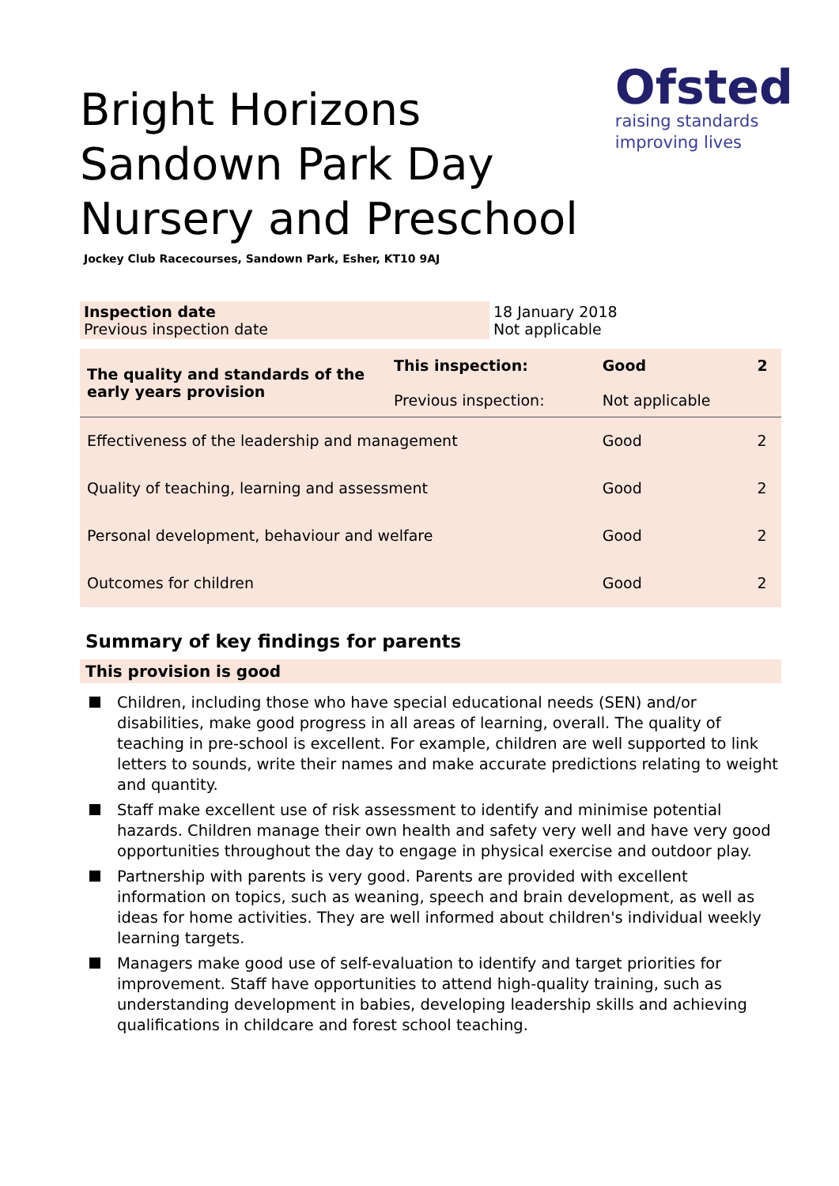Ofsted
raising standards
improving lives
Bright Horizons Sandown Park Day Nursery and Preschool
Jockey Club Racecourses, Sandown Park, Esher, KT10 9AJ
| Inspection date Previous inspection date | 18 January 2018 Not applicable |
| The quality and standards of the early years provision | This inspection: Previous inspection: | Good Not applicable | 2 |
| Effectiveness of the leadership and management | | Good | 2 |
| Quality of teaching, learning and assessment | | Good | 2 |
| Personal development, behaviour and welfare | | Good | 2 |
| Outcomes for children | | Good | 2 |
Summary of key findings for parents
This provision is good
Children, including those who have special educational needs (SEN) and/or disabilities, make good progress in all areas of learning, overall. The quality of teaching in pre-school is excellent. For example, children are well supported to link letters to sounds, write their names and make accurate predictions relating to weight and quantity.
Staff make excellent use of risk assessment to identify and minimise potential hazards. Children manage their own health and safety very well and have very good opportunities throughout the day to engage in physical exercise and outdoor play.
Partnership with parents is very good. Parents are provided with excellent information on topics, such as weaning, speech and brain development, as well as ideas for home activities. They are well informed about children's individual weekly learning targets.
Managers make good use of self-evaluation to identify and target priorities for improvement. Staff have opportunities to attend high-quality training, such as understanding development in babies, developing leadership skills and achieving qualifications in childcare and forest school teaching.